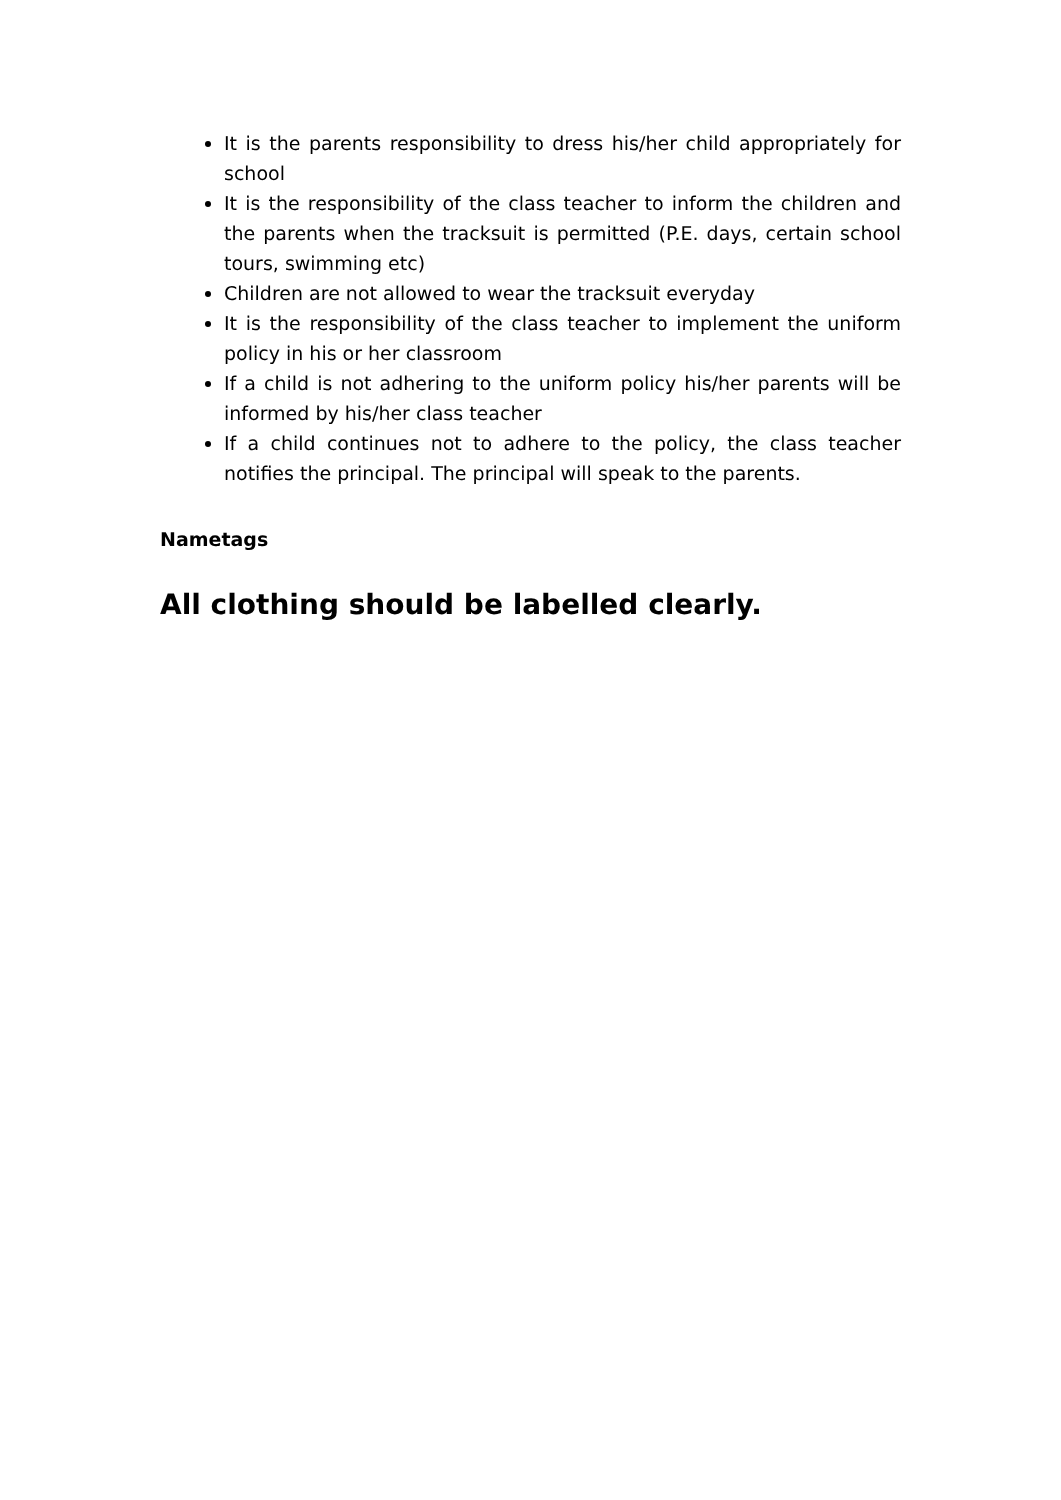It is the parents responsibility to dress his/her child appropriately for school
It is the responsibility of the class teacher to inform the children and the parents when the tracksuit is permitted (P.E. days, certain school tours, swimming etc)
Children are not allowed to wear the tracksuit everyday
It is the responsibility of the class teacher to implement the uniform policy in his or her classroom
If a child is not adhering to the uniform policy his/her parents will be informed by his/her class teacher
If a child continues not to adhere to the policy, the class teacher notifies the principal. The principal will speak to the parents.
Nametags
All clothing should be labelled clearly.